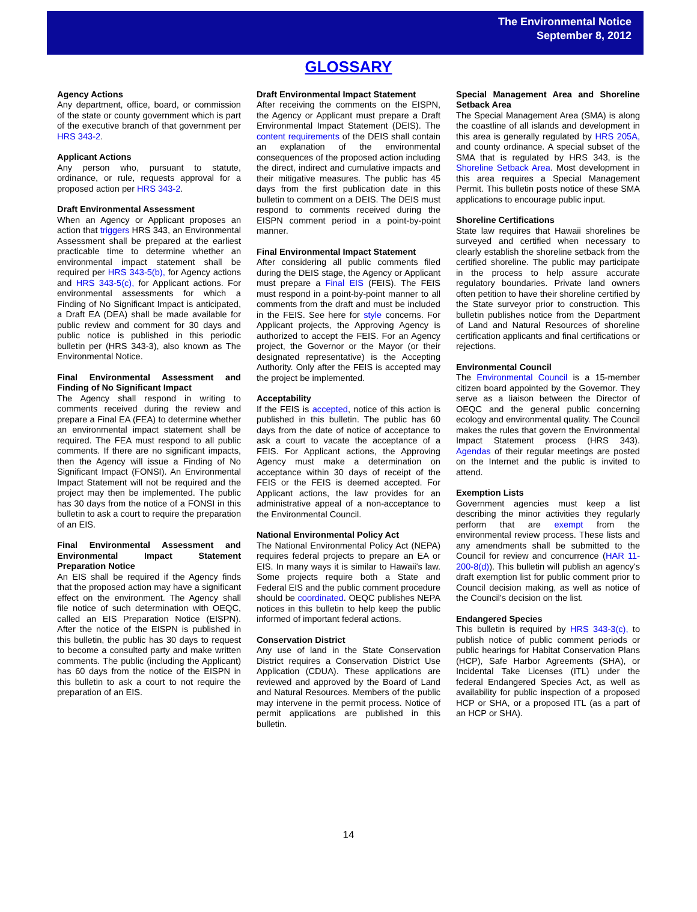The Environmental Notice
September 8, 2012
GLOSSARY
Agency Actions
Any department, office, board, or commission of the state or county government which is part of the executive branch of that government per HRS 343-2.
Applicant Actions
Any person who, pursuant to statute, ordinance, or rule, requests approval for a proposed action per HRS 343-2.
Draft Environmental Assessment
When an Agency or Applicant proposes an action that triggers HRS 343, an Environmental Assessment shall be prepared at the earliest practicable time to determine whether an environmental impact statement shall be required per HRS 343-5(b), for Agency actions and HRS 343-5(c), for Applicant actions. For environmental assessments for which a Finding of No Significant Impact is anticipated, a Draft EA (DEA) shall be made available for public review and comment for 30 days and public notice is published in this periodic bulletin per (HRS 343-3), also known as The Environmental Notice.
Final Environmental Assessment and Finding of No Significant Impact
The Agency shall respond in writing to comments received during the review and prepare a Final EA (FEA) to determine whether an environmental impact statement shall be required. The FEA must respond to all public comments. If there are no significant impacts, then the Agency will issue a Finding of No Significant Impact (FONSI). An Environmental Impact Statement will not be required and the project may then be implemented. The public has 30 days from the notice of a FONSI in this bulletin to ask a court to require the preparation of an EIS.
Final Environmental Assessment and Environmental Impact Statement Preparation Notice
An EIS shall be required if the Agency finds that the proposed action may have a significant effect on the environment. The Agency shall file notice of such determination with OEQC, called an EIS Preparation Notice (EISPN). After the notice of the EISPN is published in this bulletin, the public has 30 days to request to become a consulted party and make written comments. The public (including the Applicant) has 60 days from the notice of the EISPN in this bulletin to ask a court to not require the preparation of an EIS.
Draft Environmental Impact Statement
After receiving the comments on the EISPN, the Agency or Applicant must prepare a Draft Environmental Impact Statement (DEIS). The content requirements of the DEIS shall contain an explanation of the environmental consequences of the proposed action including the direct, indirect and cumulative impacts and their mitigative measures. The public has 45 days from the first publication date in this bulletin to comment on a DEIS. The DEIS must respond to comments received during the EISPN comment period in a point-by-point manner.
Final Environmental Impact Statement
After considering all public comments filed during the DEIS stage, the Agency or Applicant must prepare a Final EIS (FEIS). The FEIS must respond in a point-by-point manner to all comments from the draft and must be included in the FEIS. See here for style concerns. For Applicant projects, the Approving Agency is authorized to accept the FEIS. For an Agency project, the Governor or the Mayor (or their designated representative) is the Accepting Authority. Only after the FEIS is accepted may the project be implemented.
Acceptability
If the FEIS is accepted, notice of this action is published in this bulletin. The public has 60 days from the date of notice of acceptance to ask a court to vacate the acceptance of a FEIS. For Applicant actions, the Approving Agency must make a determination on acceptance within 30 days of receipt of the FEIS or the FEIS is deemed accepted. For Applicant actions, the law provides for an administrative appeal of a non-acceptance to the Environmental Council.
National Environmental Policy Act
The National Environmental Policy Act (NEPA) requires federal projects to prepare an EA or EIS. In many ways it is similar to Hawaii's law. Some projects require both a State and Federal EIS and the public comment procedure should be coordinated. OEQC publishes NEPA notices in this bulletin to help keep the public informed of important federal actions.
Conservation District
Any use of land in the State Conservation District requires a Conservation District Use Application (CDUA). These applications are reviewed and approved by the Board of Land and Natural Resources. Members of the public may intervene in the permit process. Notice of permit applications are published in this bulletin.
Special Management Area and Shoreline Setback Area
The Special Management Area (SMA) is along the coastline of all islands and development in this area is generally regulated by HRS 205A, and county ordinance. A special subset of the SMA that is regulated by HRS 343, is the Shoreline Setback Area. Most development in this area requires a Special Management Permit. This bulletin posts notice of these SMA applications to encourage public input.
Shoreline Certifications
State law requires that Hawaii shorelines be surveyed and certified when necessary to clearly establish the shoreline setback from the certified shoreline. The public may participate in the process to help assure accurate regulatory boundaries. Private land owners often petition to have their shoreline certified by the State surveyor prior to construction. This bulletin publishes notice from the Department of Land and Natural Resources of shoreline certification applicants and final certifications or rejections.
Environmental Council
The Environmental Council is a 15-member citizen board appointed by the Governor. They serve as a liaison between the Director of OEQC and the general public concerning ecology and environmental quality. The Council makes the rules that govern the Environmental Impact Statement process (HRS 343). Agendas of their regular meetings are posted on the Internet and the public is invited to attend.
Exemption Lists
Government agencies must keep a list describing the minor activities they regularly perform that are exempt from the environmental review process. These lists and any amendments shall be submitted to the Council for review and concurrence (HAR 11-200-8(d)). This bulletin will publish an agency's draft exemption list for public comment prior to Council decision making, as well as notice of the Council's decision on the list.
Endangered Species
This bulletin is required by HRS 343-3(c), to publish notice of public comment periods or public hearings for Habitat Conservation Plans (HCP), Safe Harbor Agreements (SHA), or Incidental Take Licenses (ITL) under the federal Endangered Species Act, as well as availability for public inspection of a proposed HCP or SHA, or a proposed ITL (as a part of an HCP or SHA).
14